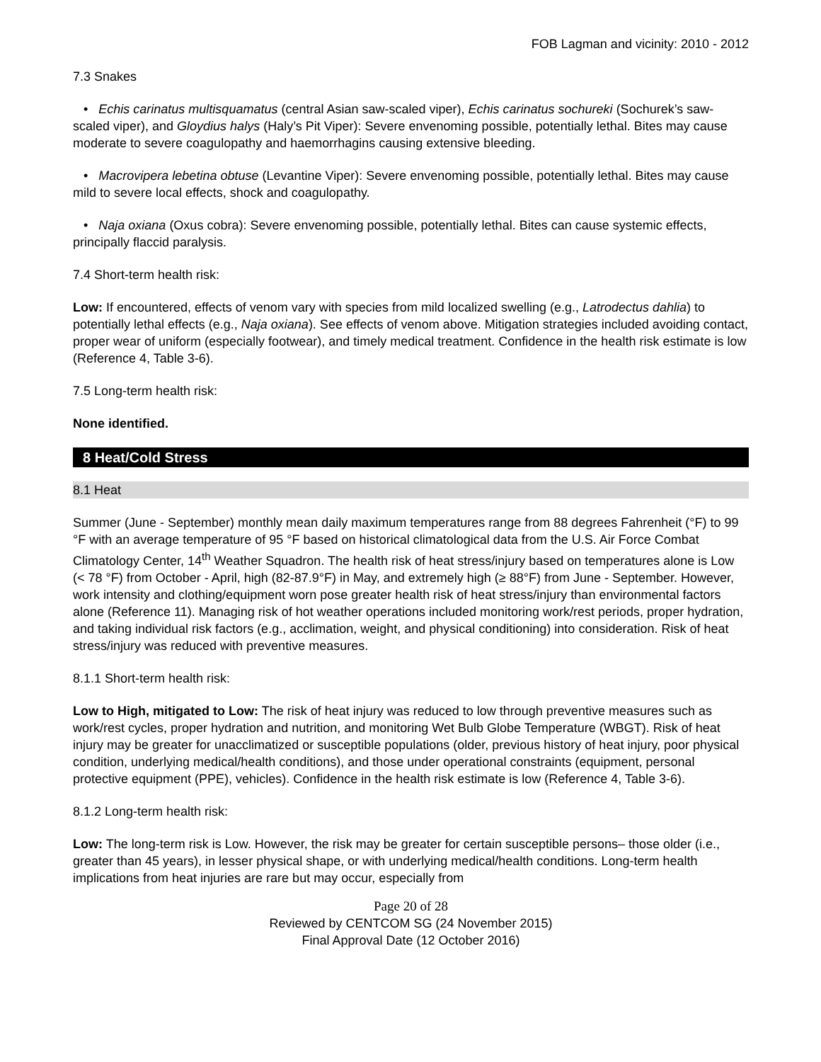FOB Lagman and vicinity: 2010 - 2012
7.3 Snakes
• Echis carinatus multisquamatus (central Asian saw-scaled viper), Echis carinatus sochureki (Sochurek’s saw-scaled viper), and Gloydius halys (Haly’s Pit Viper): Severe envenoming possible, potentially lethal. Bites may cause moderate to severe coagulopathy and haemorrhagins causing extensive bleeding.
• Macrovipera lebetina obtuse (Levantine Viper): Severe envenoming possible, potentially lethal. Bites may cause mild to severe local effects, shock and coagulopathy.
• Naja oxiana (Oxus cobra): Severe envenoming possible, potentially lethal. Bites can cause systemic effects, principally flaccid paralysis.
7.4 Short-term health risk:
Low: If encountered, effects of venom vary with species from mild localized swelling (e.g., Latrodectus dahlia) to potentially lethal effects (e.g., Naja oxiana). See effects of venom above. Mitigation strategies included avoiding contact, proper wear of uniform (especially footwear), and timely medical treatment. Confidence in the health risk estimate is low (Reference 4, Table 3-6).
7.5 Long-term health risk:
None identified.
8 Heat/Cold Stress
8.1 Heat
Summer (June - September) monthly mean daily maximum temperatures range from 88 degrees Fahrenheit (°F) to 99 °F with an average temperature of 95 °F based on historical climatological data from the U.S. Air Force Combat Climatology Center, 14<sup>th</sup> Weather Squadron. The health risk of heat stress/injury based on temperatures alone is Low (< 78 °F) from October - April, high (82-87.9°F) in May, and extremely high (≥ 88°F) from June - September. However, work intensity and clothing/equipment worn pose greater health risk of heat stress/injury than environmental factors alone (Reference 11). Managing risk of hot weather operations included monitoring work/rest periods, proper hydration, and taking individual risk factors (e.g., acclimation, weight, and physical conditioning) into consideration. Risk of heat stress/injury was reduced with preventive measures.
8.1.1 Short-term health risk:
Low to High, mitigated to Low: The risk of heat injury was reduced to low through preventive measures such as work/rest cycles, proper hydration and nutrition, and monitoring Wet Bulb Globe Temperature (WBGT). Risk of heat injury may be greater for unacclimatized or susceptible populations (older, previous history of heat injury, poor physical condition, underlying medical/health conditions), and those under operational constraints (equipment, personal protective equipment (PPE), vehicles). Confidence in the health risk estimate is low (Reference 4, Table 3-6).
8.1.2 Long-term health risk:
Low: The long-term risk is Low. However, the risk may be greater for certain susceptible persons– those older (i.e., greater than 45 years), in lesser physical shape, or with underlying medical/health conditions. Long-term health implications from heat injuries are rare but may occur, especially from
Page 20 of 28
Reviewed by CENTCOM SG (24 November 2015)
Final Approval Date (12 October 2016)